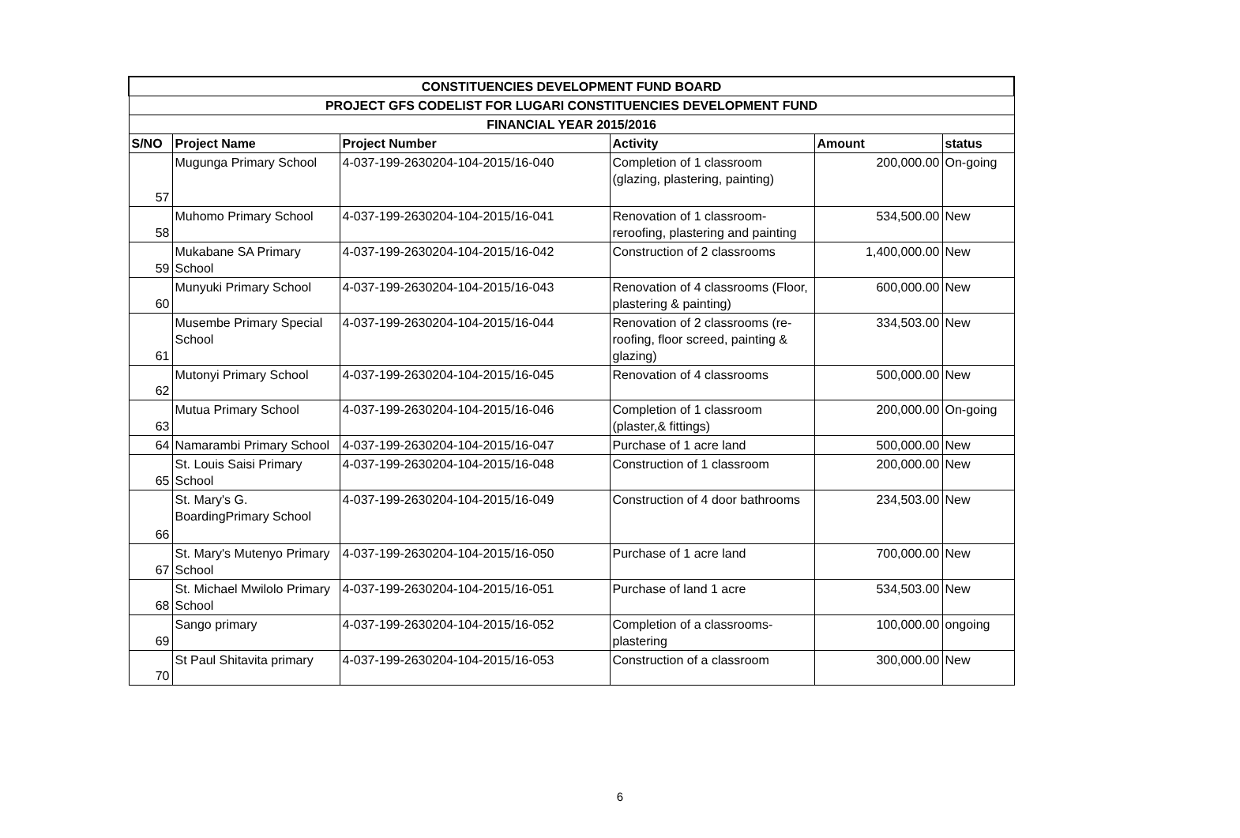| CONSTITUENCIES DEVELOPMENT FUND BOARD | | | | | |
| PROJECT GFS CODELIST FOR LUGARI CONSTITUENCIES DEVELOPMENT FUND | | | | | |
| FINANCIAL YEAR 2015/2016 | | | | | |
| S/NO | Project Name | Project Number | Activity | Amount | status |
| 57 | Mugunga Primary School | 4-037-199-2630204-104-2015/16-040 | Completion of 1 classroom (glazing, plastering, painting) | 200,000.00 | On-going |
| 58 | Muhomo Primary School | 4-037-199-2630204-104-2015/16-041 | Renovation of 1 classroom- reroofing, plastering and painting | 534,500.00 | New |
| 59 | Mukabane SA Primary School | 4-037-199-2630204-104-2015/16-042 | Construction of 2 classrooms | 1,400,000.00 | New |
| 60 | Munyuki Primary School | 4-037-199-2630204-104-2015/16-043 | Renovation of 4 classrooms (Floor, plastering & painting) | 600,000.00 | New |
| 61 | Musembe Primary Special School | 4-037-199-2630204-104-2015/16-044 | Renovation of 2 classrooms (re-roofing, floor screed, painting & glazing) | 334,503.00 | New |
| 62 | Mutonyi Primary School | 4-037-199-2630204-104-2015/16-045 | Renovation of 4 classrooms | 500,000.00 | New |
| 63 | Mutua Primary School | 4-037-199-2630204-104-2015/16-046 | Completion of 1 classroom (plaster,& fittings) | 200,000.00 | On-going |
| 64 | Namarambi Primary School | 4-037-199-2630204-104-2015/16-047 | Purchase of 1 acre land | 500,000.00 | New |
| 65 | St. Louis Saisi Primary School | 4-037-199-2630204-104-2015/16-048 | Construction of 1 classroom | 200,000.00 | New |
| 66 | St. Mary's G. BoardingPrimary School | 4-037-199-2630204-104-2015/16-049 | Construction of 4 door bathrooms | 234,503.00 | New |
| 67 | St. Mary's Mutenyo Primary School | 4-037-199-2630204-104-2015/16-050 | Purchase of 1 acre land | 700,000.00 | New |
| 68 | St. Michael Mwilolo Primary School | 4-037-199-2630204-104-2015/16-051 | Purchase of land 1 acre | 534,503.00 | New |
| 69 | Sango primary | 4-037-199-2630204-104-2015/16-052 | Completion of a classrooms- plastering | 100,000.00 | ongoing |
| 70 | St Paul Shitavita primary | 4-037-199-2630204-104-2015/16-053 | Construction of a classroom | 300,000.00 | New |
6